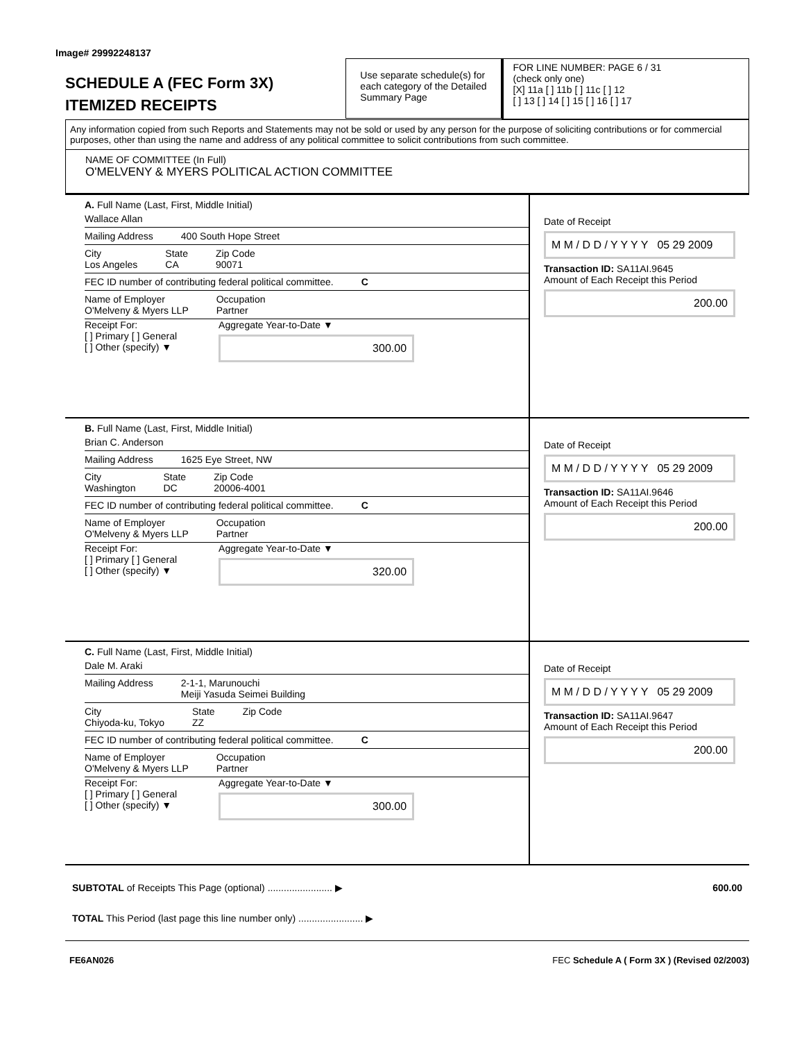Image# 29992248137
SCHEDULE A (FEC Form 3X)
ITEMIZED RECEIPTS
Use separate schedule(s) for each category of the Detailed Summary Page
FOR LINE NUMBER: PAGE 6 / 31
(check only one)
[X] 11a [ ] 11b [ ] 11c [ ] 12
[ ] 13 [ ] 14 [ ] 15 [ ] 16 [ ] 17
Any information copied from such Reports and Statements may not be sold or used by any person for the purpose of soliciting contributions or for commercial purposes, other than using the name and address of any political committee to solicit contributions from such committee.
NAME OF COMMITTEE (In Full)
O'MELVENY & MYERS POLITICAL ACTION COMMITTEE
A. Full Name (Last, First, Middle Initial)
Wallace Allan
Mailing Address 400 South Hope Street
City
Los Angeles State
CA Zip Code
90071
FEC ID number of contributing federal political committee. C
Name of Employer
O'Melveny & Myers LLP Occupation
Partner
Receipt For:
[ ] Primary [ ] General
[ ] Other (specify) ▼ Aggregate Year-to-Date ▼
300.00
Date of Receipt
M M / D D / Y Y Y Y 05 29 2009
Transaction ID: SA11AI.9645
Amount of Each Receipt this Period
200.00
B. Full Name (Last, First, Middle Initial)
Brian C. Anderson
Mailing Address 1625 Eye Street, NW
City
Washington State
DC Zip Code
20006-4001
FEC ID number of contributing federal political committee. C
Name of Employer
O'Melveny & Myers LLP Occupation
Partner
Receipt For:
[ ] Primary [ ] General
[ ] Other (specify) ▼ Aggregate Year-to-Date ▼
320.00
Date of Receipt
M M / D D / Y Y Y Y 05 29 2009
Transaction ID: SA11AI.9646
Amount of Each Receipt this Period
200.00
C. Full Name (Last, First, Middle Initial)
Dale M. Araki
Mailing Address 2-1-1, Marunouchi
Meiji Yasuda Seimei Building
City
Chiyoda-ku, Tokyo State
ZZ Zip Code
FEC ID number of contributing federal political committee. C
Name of Employer
O'Melveny & Myers LLP Occupation
Partner
Receipt For:
[ ] Primary [ ] General
[ ] Other (specify) ▼ Aggregate Year-to-Date ▼
300.00
Date of Receipt
M M / D D / Y Y Y Y 05 29 2009
Transaction ID: SA11AI.9647
Amount of Each Receipt this Period
200.00
SUBTOTAL of Receipts This Page (optional) ........................ ▶ 600.00
TOTAL This Period (last page this line number only) ........................ ▶
FE6AN026 FEC Schedule A ( Form 3X ) (Revised 02/2003)